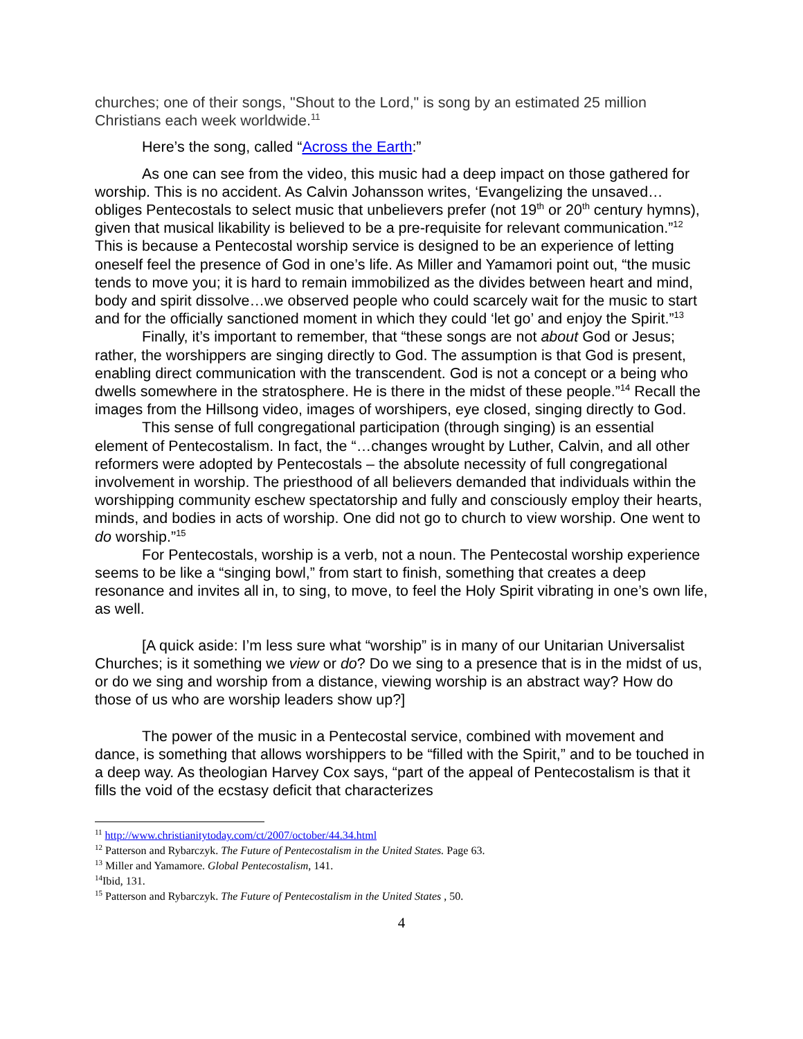churches; one of their songs, "Shout to the Lord," is song by an estimated 25 million Christians each week worldwide.<sup>11</sup>
Here’s the song, called “Across the Earth:”
As one can see from the video, this music had a deep impact on those gathered for worship. This is no accident. As Calvin Johansson writes, ‘Evangelizing the unsaved…obliges Pentecostals to select music that unbelievers prefer (not 19<sup>th</sup> or 20<sup>th</sup> century hymns), given that musical likability is believed to be a pre-requisite for relevant communication.”<sup>12</sup> This is because a Pentecostal worship service is designed to be an experience of letting oneself feel the presence of God in one’s life. As Miller and Yamamori point out, “the music tends to move you; it is hard to remain immobilized as the divides between heart and mind, body and spirit dissolve…we observed people who could scarcely wait for the music to start and for the officially sanctioned moment in which they could ‘let go’ and enjoy the Spirit.”<sup>13</sup>
Finally, it’s important to remember, that “these songs are not about God or Jesus; rather, the worshippers are singing directly to God. The assumption is that God is present, enabling direct communication with the transcendent. God is not a concept or a being who dwells somewhere in the stratosphere. He is there in the midst of these people.”<sup>14</sup> Recall the images from the Hillsong video, images of worshipers, eye closed, singing directly to God.
This sense of full congregational participation (through singing) is an essential element of Pentecostalism. In fact, the “…changes wrought by Luther, Calvin, and all other reformers were adopted by Pentecostals – the absolute necessity of full congregational involvement in worship. The priesthood of all believers demanded that individuals within the worshipping community eschew spectatorship and fully and consciously employ their hearts, minds, and bodies in acts of worship. One did not go to church to view worship. One went to do worship.”<sup>15</sup>
For Pentecostals, worship is a verb, not a noun. The Pentecostal worship experience seems to be like a “singing bowl,” from start to finish, something that creates a deep resonance and invites all in, to sing, to move, to feel the Holy Spirit vibrating in one’s own life, as well.
[A quick aside: I’m less sure what “worship” is in many of our Unitarian Universalist Churches; is it something we view or do? Do we sing to a presence that is in the midst of us, or do we sing and worship from a distance, viewing worship is an abstract way? How do those of us who are worship leaders show up?]
The power of the music in a Pentecostal service, combined with movement and dance, is something that allows worshippers to be “filled with the Spirit,” and to be touched in a deep way. As theologian Harvey Cox says, “part of the appeal of Pentecostalism is that it fills the void of the ecstasy deficit that characterizes
<sup>11</sup> http://www.christianitytoday.com/ct/2007/october/44.34.html
<sup>12</sup> Patterson and Rybarczyk. The Future of Pentecostalism in the United States. Page 63.
<sup>13</sup> Miller and Yamamore. Global Pentecostalism, 141.
<sup>14</sup> Ibid, 131.
<sup>15</sup> Patterson and Rybarczyk. The Future of Pentecostalism in the United States , 50.
4